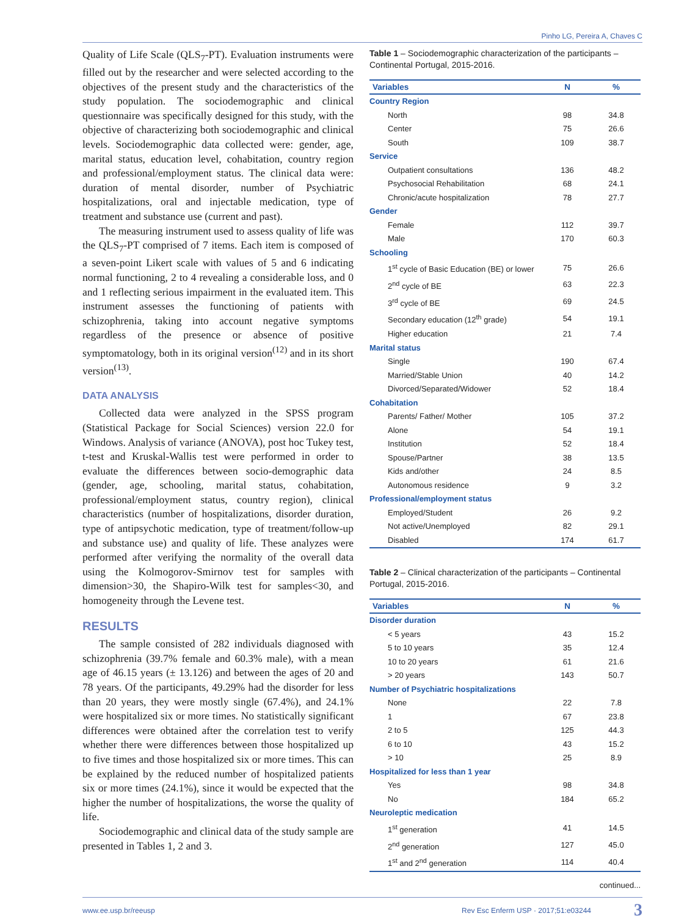Pinho LG, Pereira A, Chaves C
Quality of Life Scale (QLS<sub>7</sub>-PT). Evaluation instruments were filled out by the researcher and were selected according to the objectives of the present study and the characteristics of the study population. The sociodemographic and clinical questionnaire was specifically designed for this study, with the objective of characterizing both sociodemographic and clinical levels. Sociodemographic data collected were: gender, age, marital status, education level, cohabitation, country region and professional/employment status. The clinical data were: duration of mental disorder, number of Psychiatric hospitalizations, oral and injectable medication, type of treatment and substance use (current and past).
The measuring instrument used to assess quality of life was the QLS<sub>7</sub>-PT comprised of 7 items. Each item is composed of a seven-point Likert scale with values of 5 and 6 indicating normal functioning, 2 to 4 revealing a considerable loss, and 0 and 1 reflecting serious impairment in the evaluated item. This instrument assesses the functioning of patients with schizophrenia, taking into account negative symptoms regardless of the presence or absence of positive symptomatology, both in its original version<sup>(12)</sup> and in its short version<sup>(13)</sup>.
DATA ANALYSIS
Collected data were analyzed in the SPSS program (Statistical Package for Social Sciences) version 22.0 for Windows. Analysis of variance (ANOVA), post hoc Tukey test, t-test and Kruskal-Wallis test were performed in order to evaluate the differences between socio-demographic data (gender, age, schooling, marital status, cohabitation, professional/employment status, country region), clinical characteristics (number of hospitalizations, disorder duration, type of antipsychotic medication, type of treatment/follow-up and substance use) and quality of life. These analyzes were performed after verifying the normality of the overall data using the Kolmogorov-Smirnov test for samples with dimension>30, the Shapiro-Wilk test for samples<30, and homogeneity through the Levene test.
RESULTS
The sample consisted of 282 individuals diagnosed with schizophrenia (39.7% female and 60.3% male), with a mean age of 46.15 years (± 13.126) and between the ages of 20 and 78 years. Of the participants, 49.29% had the disorder for less than 20 years, they were mostly single (67.4%), and 24.1% were hospitalized six or more times. No statistically significant differences were obtained after the correlation test to verify whether there were differences between those hospitalized up to five times and those hospitalized six or more times. This can be explained by the reduced number of hospitalized patients six or more times (24.1%), since it would be expected that the higher the number of hospitalizations, the worse the quality of life.
Sociodemographic and clinical data of the study sample are presented in Tables 1, 2 and 3.
Table 1 – Sociodemographic characterization of the participants – Continental Portugal, 2015-2016.
| Variables | N | % |
| --- | --- | --- |
| Country Region | | |
| North | 98 | 34.8 |
| Center | 75 | 26.6 |
| South | 109 | 38.7 |
| Service | | |
| Outpatient consultations | 136 | 48.2 |
| Psychosocial Rehabilitation | 68 | 24.1 |
| Chronic/acute hospitalization | 78 | 27.7 |
| Gender | | |
| Female | 112 | 39.7 |
| Male | 170 | 60.3 |
| Schooling | | |
| 1<sup>st</sup> cycle of Basic Education (BE) or lower | 75 | 26.6 |
| 2<sup>nd</sup> cycle of BE | 63 | 22.3 |
| 3<sup>rd</sup> cycle of BE | 69 | 24.5 |
| Secondary education (12<sup>th</sup> grade) | 54 | 19.1 |
| Higher education | 21 | 7.4 |
| Marital status | | |
| Single | 190 | 67.4 |
| Married/Stable Union | 40 | 14.2 |
| Divorced/Separated/Widower | 52 | 18.4 |
| Cohabitation | | |
| Parents/ Father/ Mother | 105 | 37.2 |
| Alone | 54 | 19.1 |
| Institution | 52 | 18.4 |
| Spouse/Partner | 38 | 13.5 |
| Kids and/other | 24 | 8.5 |
| Autonomous residence | 9 | 3.2 |
| Professional/employment status | | |
| Employed/Student | 26 | 9.2 |
| Not active/Unemployed | 82 | 29.1 |
| Disabled | 174 | 61.7 |
Table 2 – Clinical characterization of the participants – Continental Portugal, 2015-2016.
| Variables | N | % |
| --- | --- | --- |
| Disorder duration | | |
| < 5 years | 43 | 15.2 |
| 5 to 10 years | 35 | 12.4 |
| 10 to 20 years | 61 | 21.6 |
| > 20 years | 143 | 50.7 |
| Number of Psychiatric hospitalizations | | |
| None | 22 | 7.8 |
| 1 | 67 | 23.8 |
| 2 to 5 | 125 | 44.3 |
| 6 to 10 | 43 | 15.2 |
| > 10 | 25 | 8.9 |
| Hospitalized for less than 1 year | | |
| Yes | 98 | 34.8 |
| No | 184 | 65.2 |
| Neuroleptic medication | | |
| 1<sup>st</sup> generation | 41 | 14.5 |
| 2<sup>nd</sup> generation | 127 | 45.0 |
| 1<sup>st</sup> and 2<sup>nd</sup> generation | 114 | 40.4 |
continued...
www.ee.usp.br/reeusp Rev Esc Enferm USP · 2017;51:e03244 3